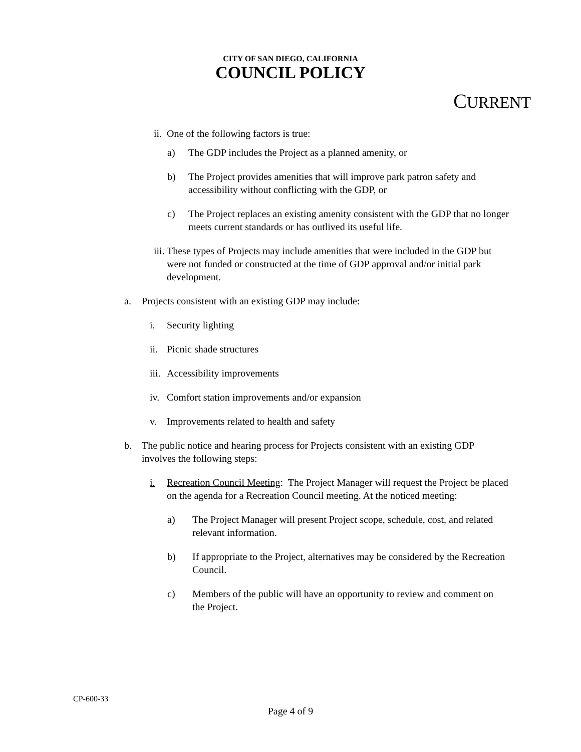CITY OF SAN DIEGO, CALIFORNIA
COUNCIL POLICY
CURRENT
ii. One of the following factors is true:
a) The GDP includes the Project as a planned amenity, or
b) The Project provides amenities that will improve park patron safety and accessibility without conflicting with the GDP, or
c) The Project replaces an existing amenity consistent with the GDP that no longer meets current standards or has outlived its useful life.
iii. These types of Projects may include amenities that were included in the GDP but were not funded or constructed at the time of GDP approval and/or initial park development.
a. Projects consistent with an existing GDP may include:
i. Security lighting
ii. Picnic shade structures
iii. Accessibility improvements
iv. Comfort station improvements and/or expansion
v. Improvements related to health and safety
b. The public notice and hearing process for Projects consistent with an existing GDP involves the following steps:
i. Recreation Council Meeting: The Project Manager will request the Project be placed on the agenda for a Recreation Council meeting. At the noticed meeting:
a) The Project Manager will present Project scope, schedule, cost, and related relevant information.
b) If appropriate to the Project, alternatives may be considered by the Recreation Council.
c) Members of the public will have an opportunity to review and comment on the Project.
CP-600-33
Page 4 of 9